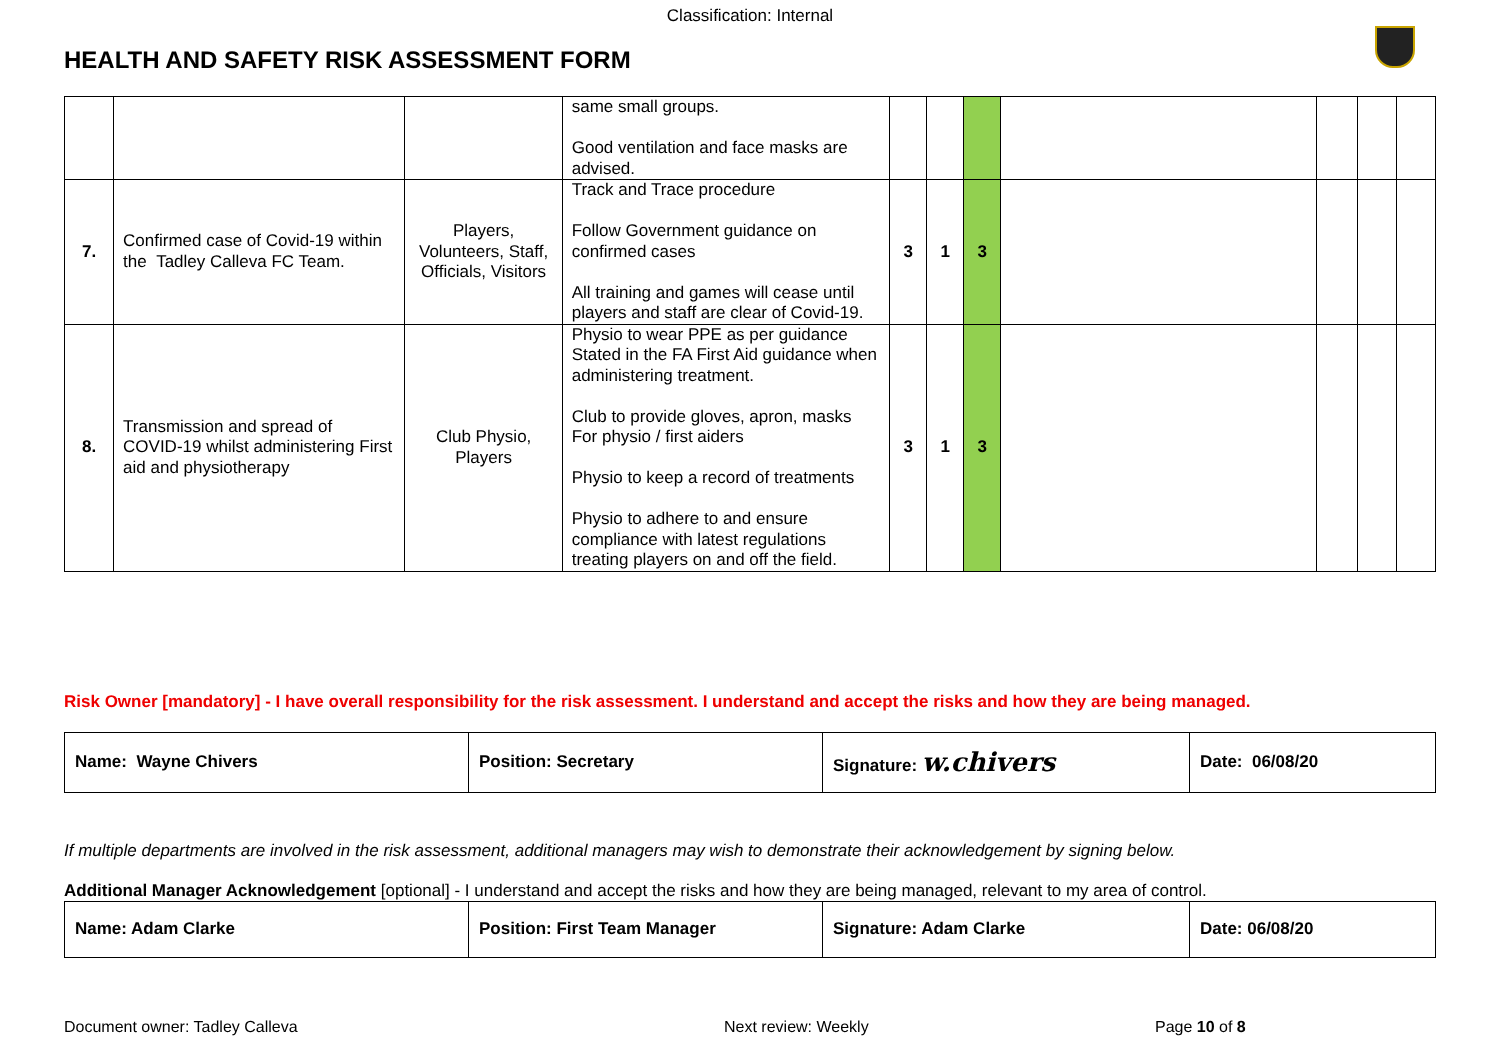Classification: Internal
HEALTH AND SAFETY RISK ASSESSMENT FORM
| | | | same small groups. Good ventilation and face masks are advised. | | | | | | | |
| 7. | Confirmed case of Covid-19 within the Tadley Calleva FC Team. | Players, Volunteers, Staff, Officials, Visitors | Track and Trace procedure Follow Government guidance on confirmed cases All training and games will cease until players and staff are clear of Covid-19. | 3 | 1 | 3 | | | | |
| 8. | Transmission and spread of COVID-19 whilst administering First aid and physiotherapy | Club Physio, Players | Physio to wear PPE as per guidance Stated in the FA First Aid guidance when administering treatment. Club to provide gloves, apron, masks For physio / first aiders Physio to keep a record of treatments Physio to adhere to and ensure compliance with latest regulations treating players on and off the field. | 3 | 1 | 3 | | | | |
Risk Owner [mandatory] - I have overall responsibility for the risk assessment. I understand and accept the risks and how they are being managed.
| Name: Wayne Chivers | Position: Secretary | Signature: w.chivers | Date: 06/08/20 |
If multiple departments are involved in the risk assessment, additional managers may wish to demonstrate their acknowledgement by signing below.
Additional Manager Acknowledgement [optional] - I understand and accept the risks and how they are being managed, relevant to my area of control.
| Name: Adam Clarke | Position: First Team Manager | Signature: Adam Clarke | Date: 06/08/20 |
Document owner: Tadley Calleva Next review: Weekly Page 10 of 8